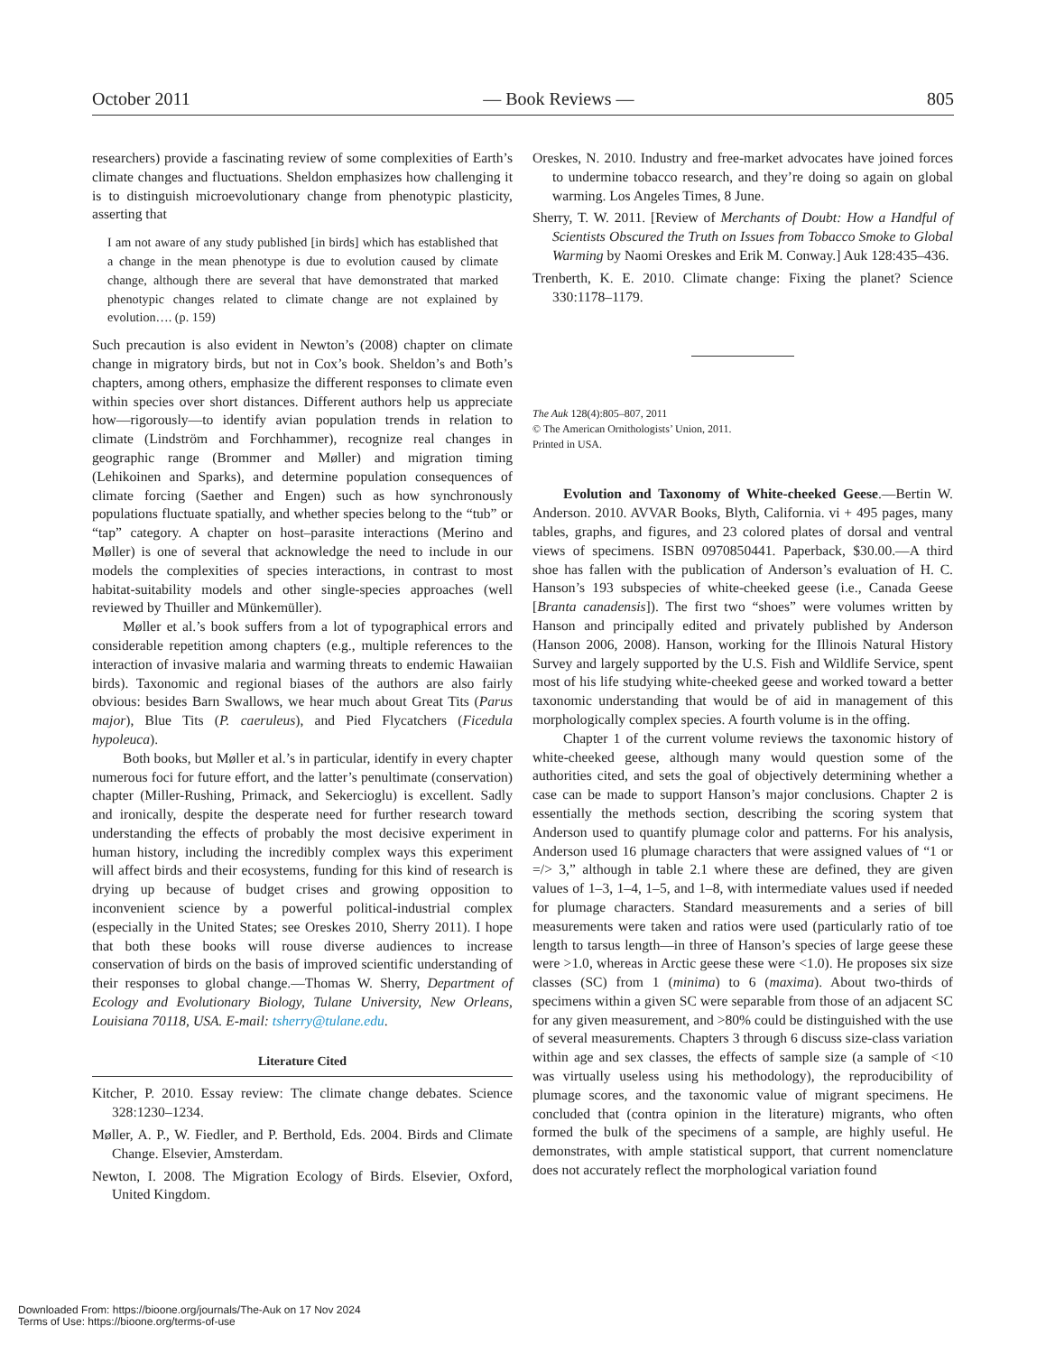October 2011 — Book Reviews — 805
researchers) provide a fascinating review of some complexities of Earth’s climate changes and fluctuations. Sheldon emphasizes how challenging it is to distinguish microevolutionary change from phenotypic plasticity, asserting that
I am not aware of any study published [in birds] which has established that a change in the mean phenotype is due to evolution caused by climate change, although there are several that have demonstrated that marked phenotypic changes related to climate change are not explained by evolution…. (p. 159)
Such precaution is also evident in Newton’s (2008) chapter on climate change in migratory birds, but not in Cox’s book. Sheldon’s and Both’s chapters, among others, emphasize the different responses to climate even within species over short distances. Different authors help us appreciate how—rigorously—to identify avian population trends in relation to climate (Lindström and Forchhammer), recognize real changes in geographic range (Brommer and Møller) and migration timing (Lehikoinen and Sparks), and determine population consequences of climate forcing (Saether and Engen) such as how synchronously populations fluctuate spatially, and whether species belong to the “tub” or “tap” category. A chapter on host–parasite interactions (Merino and Møller) is one of several that acknowledge the need to include in our models the complexities of species interactions, in contrast to most habitat-suitability models and other single-species approaches (well reviewed by Thuiller and Münkemüller).
Møller et al.’s book suffers from a lot of typographical errors and considerable repetition among chapters (e.g., multiple references to the interaction of invasive malaria and warming threats to endemic Hawaiian birds). Taxonomic and regional biases of the authors are also fairly obvious: besides Barn Swallows, we hear much about Great Tits (Parus major), Blue Tits (P. caeruleus), and Pied Flycatchers (Ficedula hypoleuca).
Both books, but Møller et al.’s in particular, identify in every chapter numerous foci for future effort, and the latter’s penultimate (conservation) chapter (Miller-Rushing, Primack, and Sekercioglu) is excellent. Sadly and ironically, despite the desperate need for further research toward understanding the effects of probably the most decisive experiment in human history, including the incredibly complex ways this experiment will affect birds and their ecosystems, funding for this kind of research is drying up because of budget crises and growing opposition to inconvenient science by a powerful political-industrial complex (especially in the United States; see Oreskes 2010, Sherry 2011). I hope that both these books will rouse diverse audiences to increase conservation of birds on the basis of improved scientific understanding of their responses to global change.—Thomas W. Sherry, Department of Ecology and Evolutionary Biology, Tulane University, New Orleans, Louisiana 70118, USA. E-mail: tsherry@tulane.edu.
Literature Cited
Kitcher, P. 2010. Essay review: The climate change debates. Science 328:1230–1234.
Møller, A. P., W. Fiedler, and P. Berthold, Eds. 2004. Birds and Climate Change. Elsevier, Amsterdam.
Newton, I. 2008. The Migration Ecology of Birds. Elsevier, Oxford, United Kingdom.
Oreskes, N. 2010. Industry and free-market advocates have joined forces to undermine tobacco research, and they’re doing so again on global warming. Los Angeles Times, 8 June.
Sherry, T. W. 2011. [Review of Merchants of Doubt: How a Handful of Scientists Obscured the Truth on Issues from Tobacco Smoke to Global Warming by Naomi Oreskes and Erik M. Conway.] Auk 128:435–436.
Trenberth, K. E. 2010. Climate change: Fixing the planet? Science 330:1178–1179.
The Auk 128(4):805–807, 2011
© The American Ornithologists’ Union, 2011.
Printed in USA.
Evolution and Taxonomy of White-cheeked Geese.—Bertin W. Anderson. 2010. AVVAR Books, Blyth, California. vi + 495 pages, many tables, graphs, and figures, and 23 colored plates of dorsal and ventral views of specimens. ISBN 0970850441. Paperback, $30.00.—A third shoe has fallen with the publication of Anderson’s evaluation of H. C. Hanson’s 193 subspecies of white-cheeked geese (i.e., Canada Geese [Branta canadensis]). The first two “shoes” were volumes written by Hanson and principally edited and privately published by Anderson (Hanson 2006, 2008). Hanson, working for the Illinois Natural History Survey and largely supported by the U.S. Fish and Wildlife Service, spent most of his life studying white-cheeked geese and worked toward a better taxonomic understanding that would be of aid in management of this morphologically complex species. A fourth volume is in the offing.
Chapter 1 of the current volume reviews the taxonomic history of white-cheeked geese, although many would question some of the authorities cited, and sets the goal of objectively determining whether a case can be made to support Hanson’s major conclusions. Chapter 2 is essentially the methods section, describing the scoring system that Anderson used to quantify plumage color and patterns. For his analysis, Anderson used 16 plumage characters that were assigned values of “1 or =/> 3,” although in table 2.1 where these are defined, they are given values of 1–3, 1–4, 1–5, and 1–8, with intermediate values used if needed for plumage characters. Standard measurements and a series of bill measurements were taken and ratios were used (particularly ratio of toe length to tarsus length—in three of Hanson’s species of large geese these were >1.0, whereas in Arctic geese these were <1.0). He proposes six size classes (SC) from 1 (minima) to 6 (maxima). About two-thirds of specimens within a given SC were separable from those of an adjacent SC for any given measurement, and >80% could be distinguished with the use of several measurements. Chapters 3 through 6 discuss size-class variation within age and sex classes, the effects of sample size (a sample of <10 was virtually useless using his methodology), the reproducibility of plumage scores, and the taxonomic value of migrant specimens. He concluded that (contra opinion in the literature) migrants, who often formed the bulk of the specimens of a sample, are highly useful. He demonstrates, with ample statistical support, that current nomenclature does not accurately reflect the morphological variation found
Downloaded From: https://bioone.org/journals/The-Auk on 17 Nov 2024
Terms of Use: https://bioone.org/terms-of-use